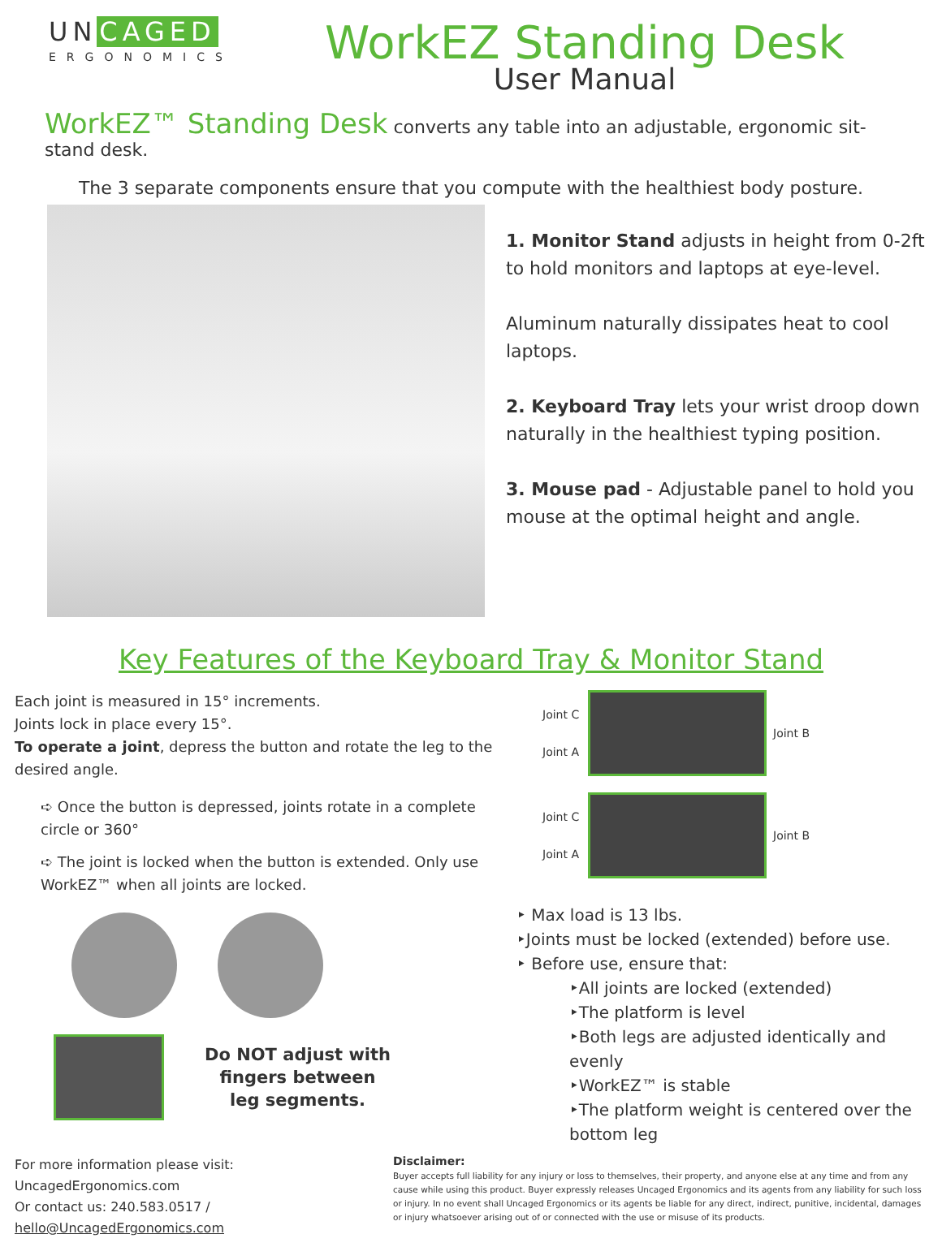UN CAGED
ERGONOMICS
WorkEZ Standing Desk
User Manual
WorkEZ™ Standing Desk converts any table into an adjustable, ergonomic sit-stand desk.
The 3 separate components ensure that you compute with the healthiest body posture.
1. Monitor Stand adjusts in height from 0-2ft to hold monitors and laptops at eye-level.
Aluminum naturally dissipates heat to cool laptops.
2. Keyboard Tray lets your wrist droop down naturally in the healthiest typing position.
3. Mouse pad - Adjustable panel to hold you mouse at the optimal height and angle.
Key Features of the Keyboard Tray & Monitor Stand
Each joint is measured in 15° increments.
Joints lock in place every 15°.
To operate a joint, depress the button and rotate the leg to the desired angle.
➪ Once the button is depressed, joints rotate in a complete circle or 360°
➪ The joint is locked when the button is extended. Only use WorkEZ™ when all joints are locked.
Do NOT adjust with
fingers between
leg segments.
Joint C
Joint A
Joint B
Joint C
Joint A
Joint B
‣ Max load is 13 lbs.
‣Joints must be locked (extended) before use.
‣ Before use, ensure that:
‣All joints are locked (extended)
‣The platform is level
‣Both legs are adjusted identically and evenly
‣WorkEZ™ is stable
‣The platform weight is centered over the bottom leg
For more information please visit: UncagedErgonomics.com
Or contact us: 240.583.0517 /
hello@UncagedErgonomics.com
Disclaimer:
Buyer accepts full liability for any injury or loss to themselves, their property, and anyone else at any time and from any cause while using this product. Buyer expressly releases Uncaged Ergonomics and its agents from any liability for such loss or injury. In no event shall Uncaged Ergonomics or its agents be liable for any direct, indirect, punitive, incidental, damages or injury whatsoever arising out of or connected with the use or misuse of its products.